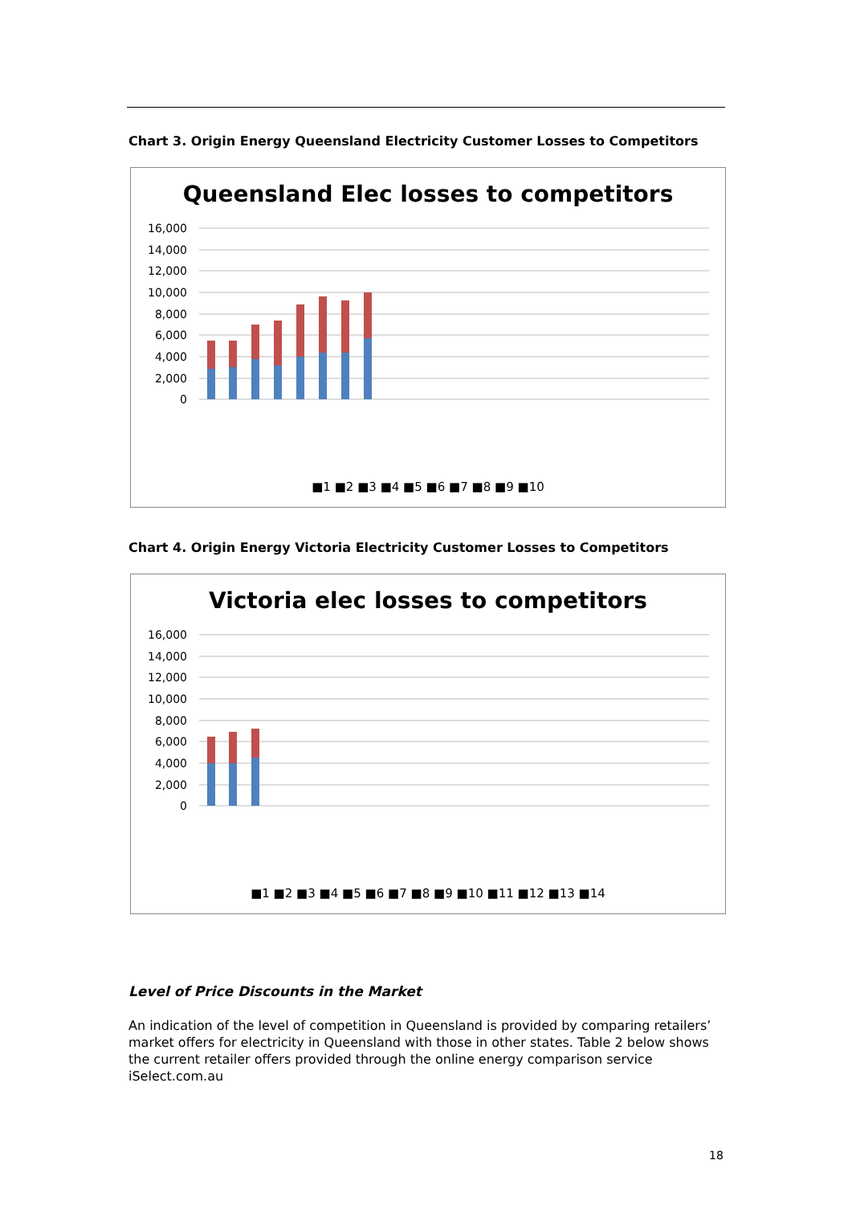Chart 3. Origin Energy Queensland Electricity Customer Losses to Competitors
Queensland Elec losses to competitors
16,000
14,000
12,000
10,000
8,000
6,000
4,000
2,000
0
■1 ■2 ■3 ■4 ■5 ■6 ■7 ■8 ■9 ■10
Chart 4. Origin Energy Victoria Electricity Customer Losses to Competitors
Victoria elec losses to competitors
16,000
14,000
12,000
10,000
8,000
6,000
4,000
2,000
0
■1 ■2 ■3 ■4 ■5 ■6 ■7 ■8 ■9 ■10 ■11 ■12 ■13 ■14
Level of Price Discounts in the Market
An indication of the level of competition in Queensland is provided by comparing retailers’ market offers for electricity in Queensland with those in other states. Table 2 below shows the current retailer offers provided through the online energy comparison service iSelect.com.au
18